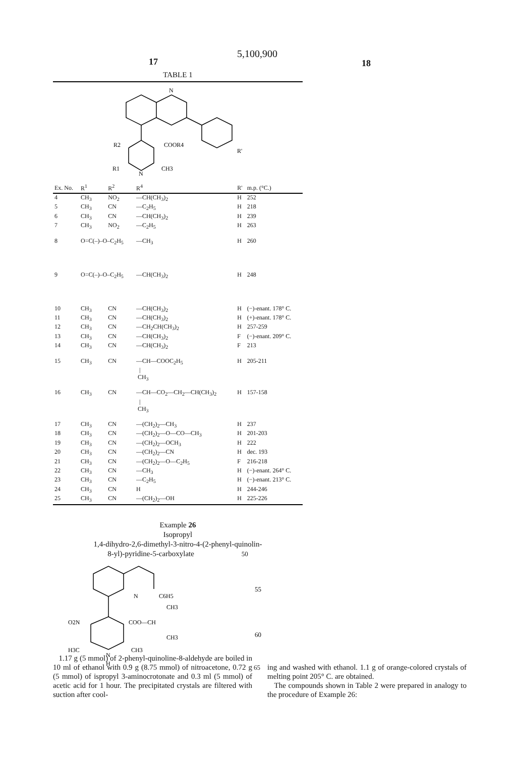17
5,100,900
18
TABLE 1
N
R2
COOR4
R'
R1
N
CH3
| Ex. No. | R<sup>1</sup> | R<sup>2</sup> | R<sup>4</sup> | R' | m.p. (°C.) |
| --- | --- | --- | --- | --- | --- |
| 4 | CH<sub>3</sub> | NO<sub>2</sub> | —CH(CH<sub>3</sub>)<sub>2</sub> | H | 252 |
| 5 | CH<sub>3</sub> | CN | —C<sub>2</sub>H<sub>5</sub> | H | 218 |
| 6 | CH<sub>3</sub> | CN | —CH(CH<sub>3</sub>)<sub>2</sub> | H | 239 |
| 7 | CH<sub>3</sub> | NO<sub>2</sub> | —C<sub>2</sub>H<sub>5</sub> | H | 263 |
| 8 | O=C(–)–O–C<sub>2</sub>H<sub>5</sub> | | —CH<sub>3</sub> | H | 260 |
| 9 | O=C(–)–O–C<sub>2</sub>H<sub>5</sub> | | —CH(CH<sub>3</sub>)<sub>2</sub> | H | 248 |
| 10 | CH<sub>3</sub> | CN | —CH(CH<sub>3</sub>)<sub>2</sub> | H | (−)-enant. 178° C. |
| 11 | CH<sub>3</sub> | CN | —CH(CH<sub>3</sub>)<sub>2</sub> | H | (+)-enant. 178° C. |
| 12 | CH<sub>3</sub> | CN | —CH<sub>2</sub>CH(CH<sub>3</sub>)<sub>2</sub> | H | 257-259 |
| 13 | CH<sub>3</sub> | CN | —CH(CH<sub>3</sub>)<sub>2</sub> | F | (−)-enant. 209° C. |
| 14 | CH<sub>3</sub> | CN | —CH(CH<sub>3</sub>)<sub>2</sub> | F | 213 |
| 15 | CH<sub>3</sub> | CN | —CH—COOC<sub>2</sub>H<sub>5</sub> / CH<sub>3</sub> | H | 205-211 |
| 16 | CH<sub>3</sub> | CN | —CH—CO<sub>2</sub>—CH<sub>2</sub>—CH(CH<sub>3</sub>)<sub>2</sub> / CH<sub>3</sub> | H | 157-158 |
| 17 | CH<sub>3</sub> | CN | —(CH<sub>2</sub>)<sub>2</sub>—CH<sub>3</sub> | H | 237 |
| 18 | CH<sub>3</sub> | CN | —(CH<sub>2</sub>)<sub>2</sub>—O—CO—CH<sub>3</sub> | H | 201-203 |
| 19 | CH<sub>3</sub> | CN | —(CH<sub>2</sub>)<sub>2</sub>—OCH<sub>3</sub> | H | 222 |
| 20 | CH<sub>3</sub> | CN | —(CH<sub>2</sub>)<sub>2</sub>—CN | H | dec. 193 |
| 21 | CH<sub>3</sub> | CN | —(CH<sub>2</sub>)<sub>2</sub>—O—C<sub>2</sub>H<sub>5</sub> | F | 216-218 |
| 22 | CH<sub>3</sub> | CN | —CH<sub>3</sub> | H | (−)-enant. 264° C. |
| 23 | CH<sub>3</sub> | CN | —C<sub>2</sub>H<sub>5</sub> | H | (−)-enant. 213° C. |
| 24 | CH<sub>3</sub> | CN | H | H | 244-246 |
| 25 | CH<sub>3</sub> | CN | —(CH<sub>2</sub>)<sub>2</sub>—OH | H | 225-226 |
Example 26
Isopropyl
1,4-dihydro-2,6-dimethyl-3-nitro-4-(2-phenyl-quinolin-
8-yl)-pyridine-5-carboxylate 50
N
C6H5
CH3
O2N
COO—CH
CH3
H3C
N
H
CH3
55
60
1.17 g (5 mmol) of 2-phenyl-quinoline-8-aldehyde are boiled in 10 ml of ethanol with 0.9 g (8.75 mmol) of nitroacetone, 0.72 g (5 mmol) of ispropyl 3-aminocrotonate and 0.3 ml (5 mmol) of acetic acid for 1 hour. The precipitated crystals are filtered with suction after cool-
ing and washed with ethanol. 1.1 g of orange-colored crystals of melting point 205° C. are obtained.
The compounds shown in Table 2 were prepared in analogy to the procedure of Example 26:
65